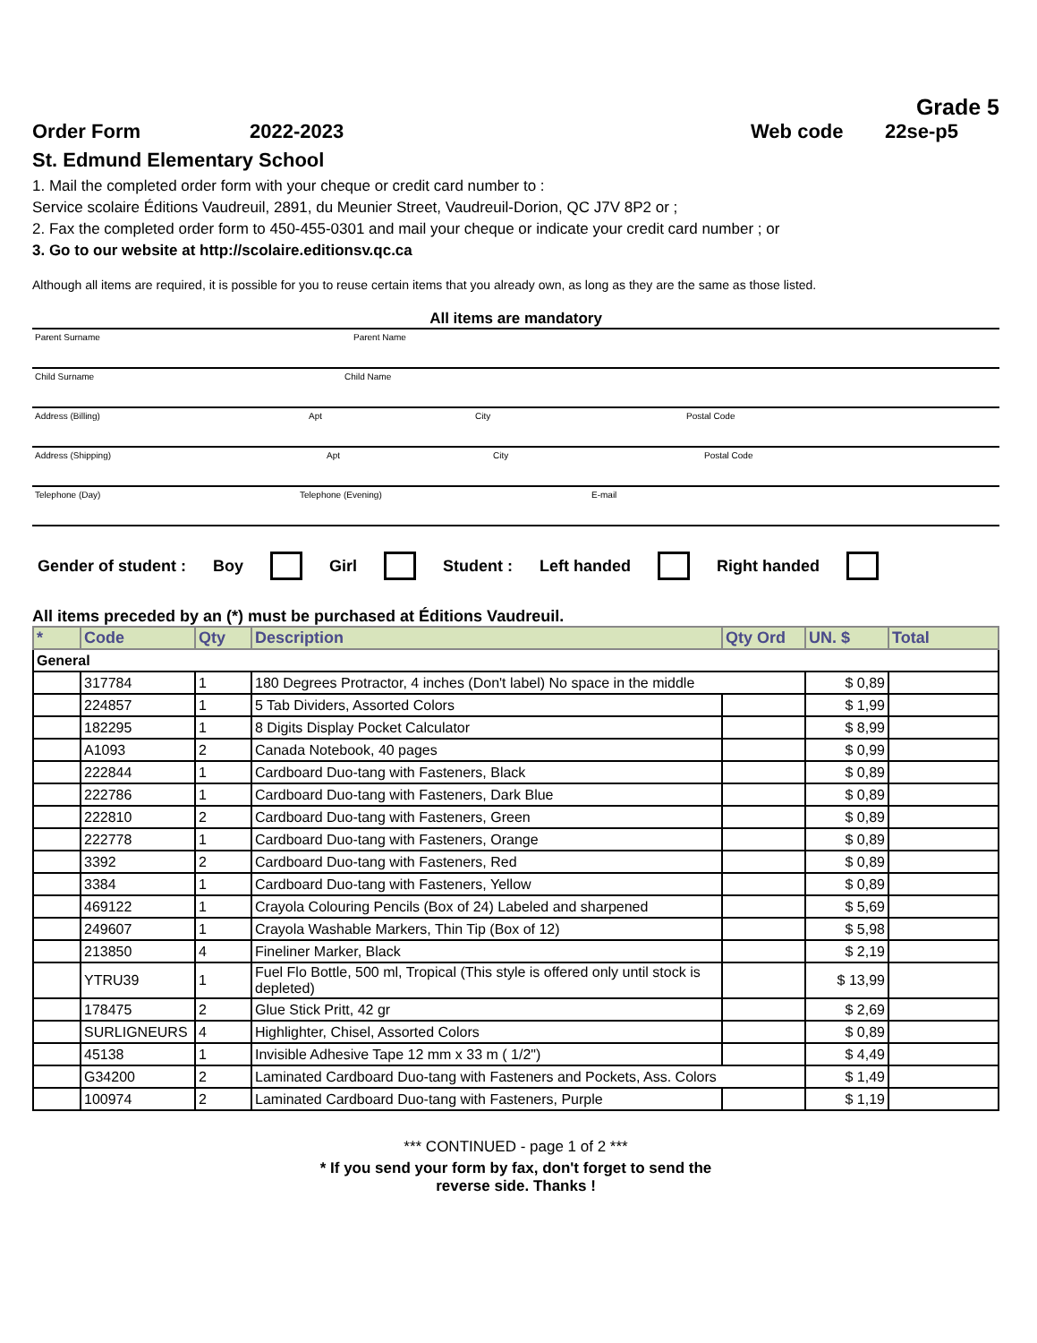Grade 5
Order Form 2022-2023 Web code 22se-p5
St. Edmund Elementary School
1. Mail the completed order form with your cheque or credit card number to :
Service scolaire Éditions Vaudreuil, 2891, du Meunier Street, Vaudreuil-Dorion, QC J7V 8P2 or ;
2. Fax the completed order form to 450-455-0301 and mail your cheque or indicate your credit card number ; or
3. Go to our website at http://scolaire.editionsv.qc.ca
Although all items are required, it is possible for you to reuse certain items that you already own, as long as they are the same as those listed.
All items are mandatory
Parent Surname Parent Name
Child Surname Child Name
Address (Billing) Apt City Postal Code
Address (Shipping) Apt City Postal Code
Telephone (Day) Telephone (Evening) E-mail
Gender of student : Boy Girl Student : Left handed Right handed
All items preceded by an (*) must be purchased at Éditions Vaudreuil.
| * | Code | Qty | Description | Qty Ord | UN. $ | Total |
| --- | --- | --- | --- | --- | --- | --- |
| General | | | | | | |
| | 317784 | 1 | 180 Degrees Protractor, 4 inches (Don't label) No space in the middle | | $ 0,89 | |
| | 224857 | 1 | 5 Tab Dividers, Assorted Colors | | $ 1,99 | |
| | 182295 | 1 | 8 Digits Display Pocket Calculator | | $ 8,99 | |
| | A1093 | 2 | Canada Notebook, 40 pages | | $ 0,99 | |
| | 222844 | 1 | Cardboard Duo-tang with Fasteners, Black | | $ 0,89 | |
| | 222786 | 1 | Cardboard Duo-tang with Fasteners, Dark Blue | | $ 0,89 | |
| | 222810 | 2 | Cardboard Duo-tang with Fasteners, Green | | $ 0,89 | |
| | 222778 | 1 | Cardboard Duo-tang with Fasteners, Orange | | $ 0,89 | |
| | 3392 | 2 | Cardboard Duo-tang with Fasteners, Red | | $ 0,89 | |
| | 3384 | 1 | Cardboard Duo-tang with Fasteners, Yellow | | $ 0,89 | |
| | 469122 | 1 | Crayola Colouring Pencils (Box of 24) Labeled and sharpened | | $ 5,69 | |
| | 249607 | 1 | Crayola Washable Markers, Thin Tip (Box of 12) | | $ 5,98 | |
| | 213850 | 4 | Fineliner Marker, Black | | $ 2,19 | |
| | YTRU39 | 1 | Fuel Flo Bottle, 500 ml, Tropical (This style is offered only until stock is depleted) | | $ 13,99 | |
| | 178475 | 2 | Glue Stick Pritt, 42 gr | | $ 2,69 | |
| | SURLIGNEURS | 4 | Highlighter, Chisel, Assorted Colors | | $ 0,89 | |
| | 45138 | 1 | Invisible Adhesive Tape 12 mm x 33 m ( 1/2") | | $ 4,49 | |
| | G34200 | 2 | Laminated Cardboard Duo-tang with Fasteners and Pockets, Ass. Colors | | $ 1,49 | |
| | 100974 | 2 | Laminated Cardboard Duo-tang with Fasteners, Purple | | $ 1,19 | |
*** CONTINUED - page 1 of 2 ***
* If you send your form by fax, don't forget to send the
reverse side. Thanks !